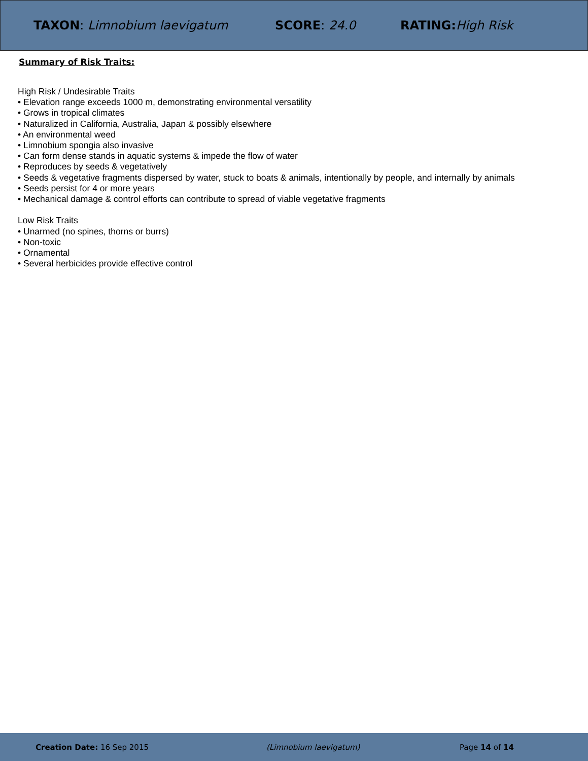TAXON: Limnobium laevigatum SCORE: 24.0 RATING: High Risk
Summary of Risk Traits:
High Risk / Undesirable Traits
• Elevation range exceeds 1000 m, demonstrating environmental versatility
• Grows in tropical climates
• Naturalized in California, Australia, Japan & possibly elsewhere
• An environmental weed
• Limnobium spongia also invasive
• Can form dense stands in aquatic systems & impede the flow of water
• Reproduces by seeds & vegetatively
• Seeds & vegetative fragments dispersed by water, stuck to boats & animals, intentionally by people, and internally by animals
• Seeds persist for 4 or more years
• Mechanical damage & control efforts can contribute to spread of viable vegetative fragments
Low Risk Traits
• Unarmed (no spines, thorns or burrs)
• Non-toxic
• Ornamental
• Several herbicides provide effective control
Creation Date: 16 Sep 2015 (Limnobium laevigatum) Page 14 of 14